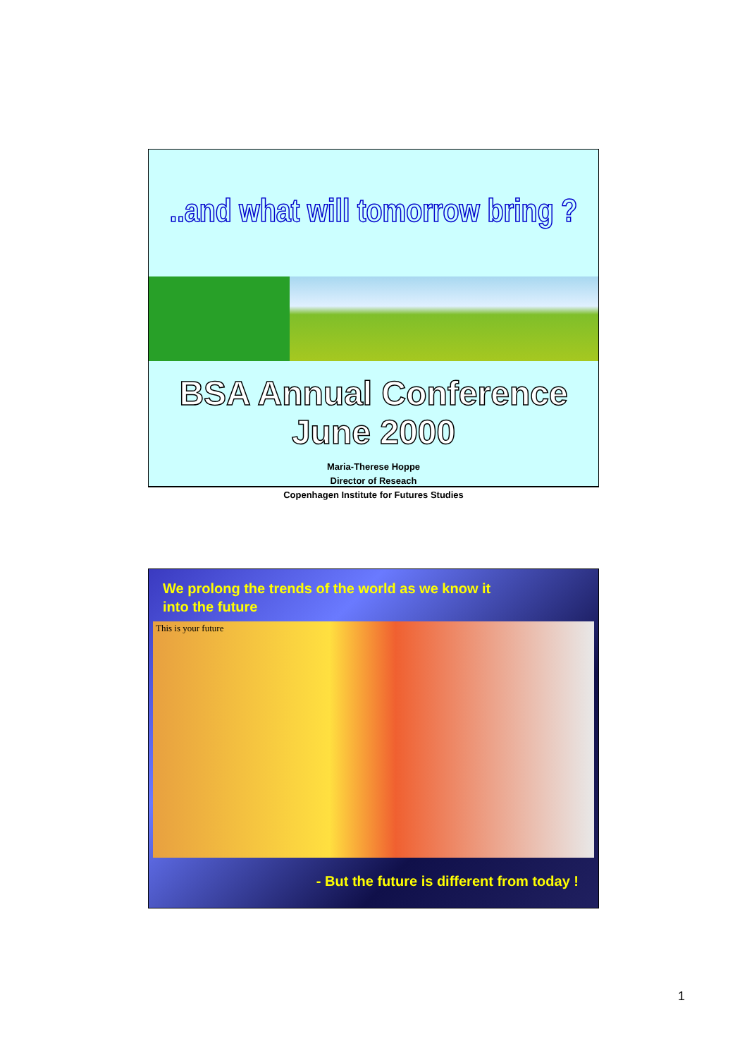..and what will tomorrow bring ?
BSA Annual Conference June 2000
Maria-Therese Hoppe
Director of Reseach
Copenhagen Institute for Futures Studies
We prolong the trends of the world as we know it
into the future
This is your future
- But the future is different from today !
1